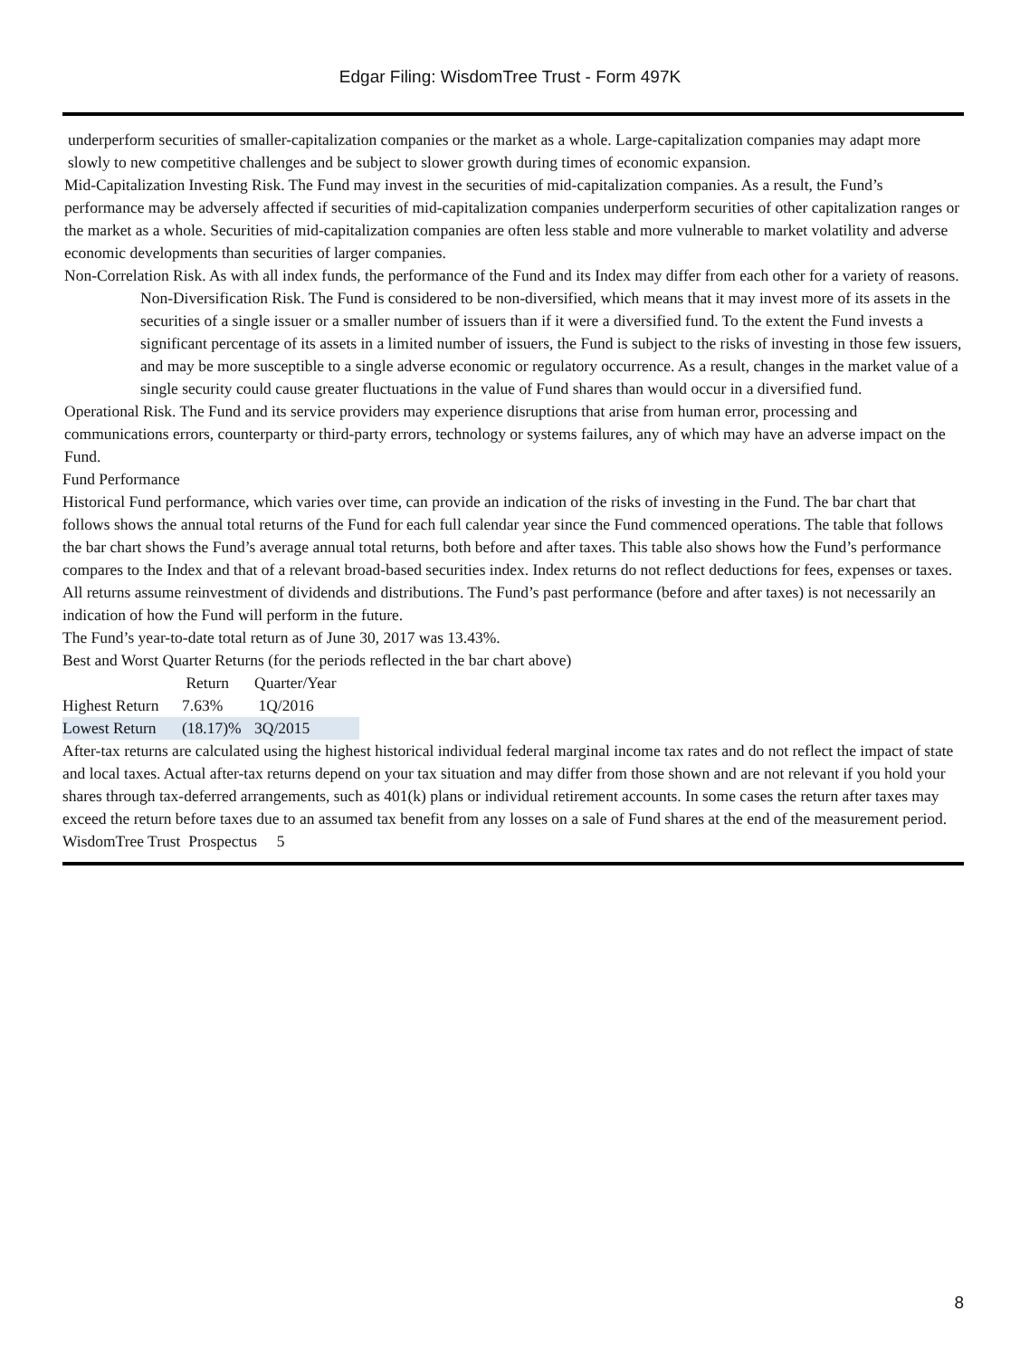Edgar Filing: WisdomTree Trust - Form 497K
underperform securities of smaller-capitalization companies or the market as a whole. Large-capitalization companies may adapt more slowly to new competitive challenges and be subject to slower growth during times of economic expansion.
Mid-Capitalization Investing Risk. The Fund may invest in the securities of mid-capitalization companies. As a result, the Fund’s performance may be adversely affected if securities of mid-capitalization companies underperform securities of other capitalization ranges or the market as a whole. Securities of mid-capitalization companies are often less stable and more vulnerable to market volatility and adverse economic developments than securities of larger companies.
Non-Correlation Risk. As with all index funds, the performance of the Fund and its Index may differ from each other for a variety of reasons.
Non-Diversification Risk. The Fund is considered to be non-diversified, which means that it may invest more of its assets in the securities of a single issuer or a smaller number of issuers than if it were a diversified fund. To the extent the Fund invests a significant percentage of its assets in a limited number of issuers, the Fund is subject to the risks of investing in those few issuers, and may be more susceptible to a single adverse economic or regulatory occurrence. As a result, changes in the market value of a single security could cause greater fluctuations in the value of Fund shares than would occur in a diversified fund.
Operational Risk. The Fund and its service providers may experience disruptions that arise from human error, processing and communications errors, counterparty or third-party errors, technology or systems failures, any of which may have an adverse impact on the Fund.
Fund Performance
Historical Fund performance, which varies over time, can provide an indication of the risks of investing in the Fund. The bar chart that follows shows the annual total returns of the Fund for each full calendar year since the Fund commenced operations. The table that follows the bar chart shows the Fund’s average annual total returns, both before and after taxes. This table also shows how the Fund’s performance compares to the Index and that of a relevant broad-based securities index. Index returns do not reflect deductions for fees, expenses or taxes. All returns assume reinvestment of dividends and distributions. The Fund’s past performance (before and after taxes) is not necessarily an indication of how the Fund will perform in the future.
The Fund’s year-to-date total return as of June 30, 2017 was 13.43%.
Best and Worst Quarter Returns (for the periods reflected in the bar chart above)
| | Return | Quarter/Year |
| --- | --- | --- |
| Highest Return | 7.63% | 1Q/2016 |
| Lowest Return | (18.17)% | 3Q/2015 |
After-tax returns are calculated using the highest historical individual federal marginal income tax rates and do not reflect the impact of state and local taxes. Actual after-tax returns depend on your tax situation and may differ from those shown and are not relevant if you hold your shares through tax-deferred arrangements, such as 401(k) plans or individual retirement accounts. In some cases the return after taxes may exceed the return before taxes due to an assumed tax benefit from any losses on a sale of Fund shares at the end of the measurement period.
WisdomTree Trust Prospectus 5
8